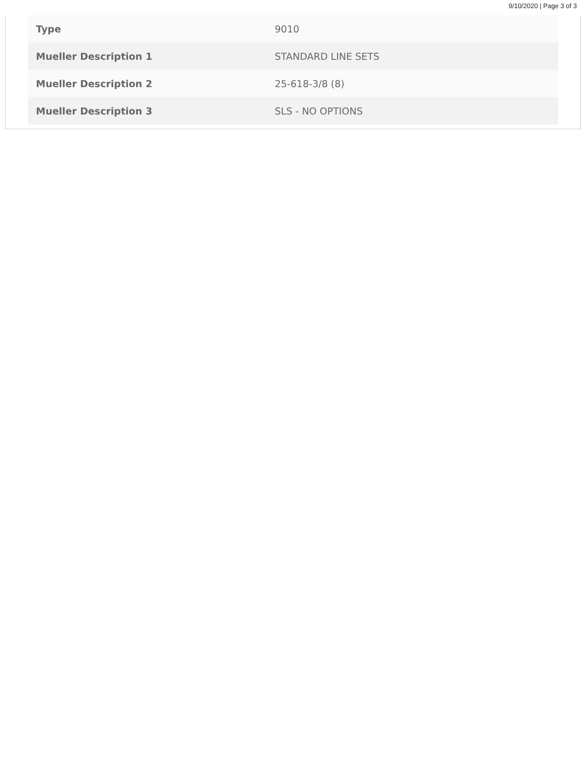9/10/2020 | Page 3 of 3
| Type | 9010 |
| Mueller Description 1 | STANDARD LINE SETS |
| Mueller Description 2 | 25-618-3/8 (8) |
| Mueller Description 3 | SLS - NO OPTIONS |